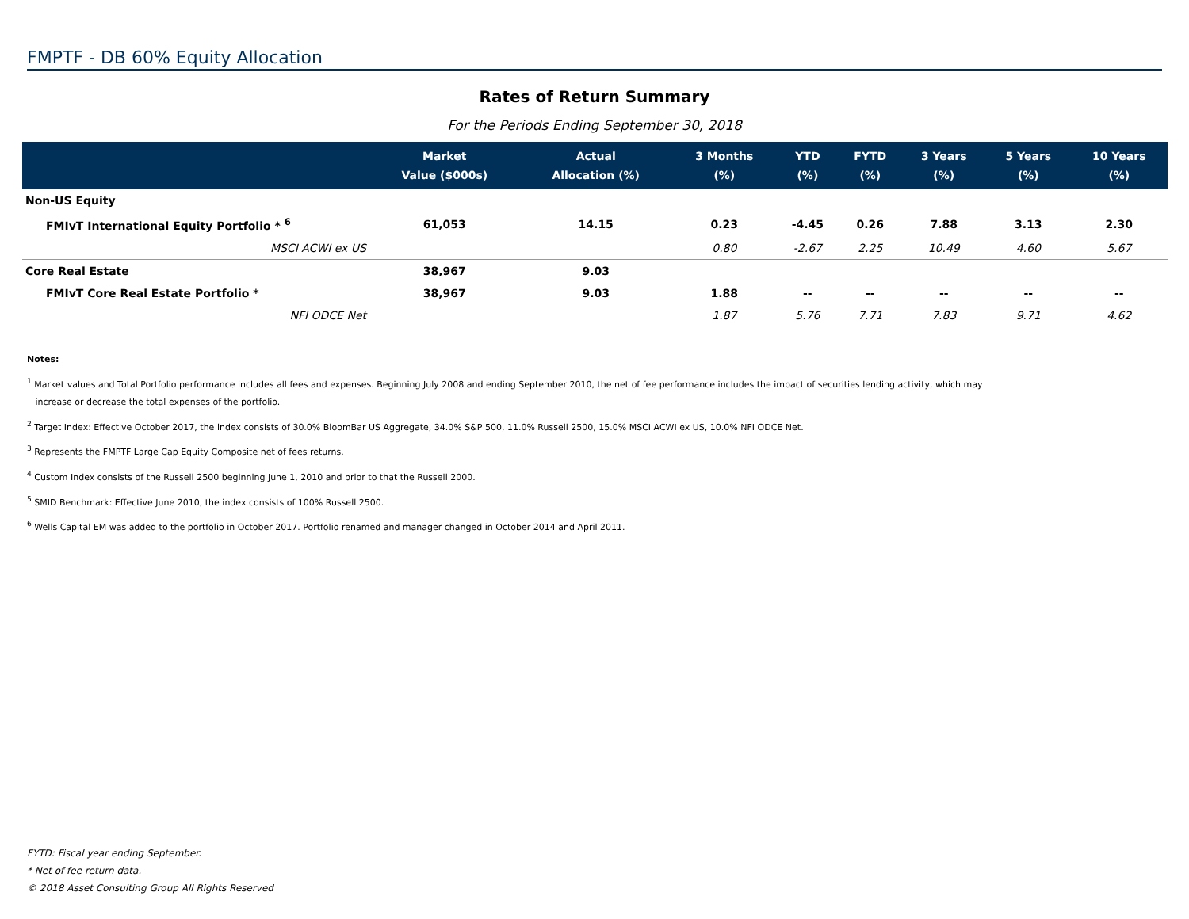FMPTF - DB 60% Equity Allocation
Rates of Return Summary
For the Periods Ending September 30, 2018
| | Market Value ($000s) | Actual Allocation (%) | 3 Months (%) | YTD (%) | FYTD (%) | 3 Years (%) | 5 Years (%) | 10 Years (%) |
| --- | --- | --- | --- | --- | --- | --- | --- | --- |
| Non-US Equity | | | | | | | | |
| FMIvT International Equity Portfolio * <sup>6</sup> | 61,053 | 14.15 | 0.23 | -4.45 | 0.26 | 7.88 | 3.13 | 2.30 |
| MSCI ACWI ex US | | | 0.80 | -2.67 | 2.25 | 10.49 | 4.60 | 5.67 |
| Core Real Estate | 38,967 | 9.03 | | | | | | |
| FMIvT Core Real Estate Portfolio * | 38,967 | 9.03 | 1.88 | -- | -- | -- | -- | -- |
| NFI ODCE Net | | | 1.87 | 5.76 | 7.71 | 7.83 | 9.71 | 4.62 |
Notes:
<sup>1</sup> Market values and Total Portfolio performance includes all fees and expenses. Beginning July 2008 and ending September 2010, the net of fee performance includes the impact of securities lending activity, which may
increase or decrease the total expenses of the portfolio.
<sup>2</sup> Target Index: Effective October 2017, the index consists of 30.0% BloomBar US Aggregate, 34.0% S&P 500, 11.0% Russell 2500, 15.0% MSCI ACWI ex US, 10.0% NFI ODCE Net.
<sup>3</sup> Represents the FMPTF Large Cap Equity Composite net of fees returns.
<sup>4</sup> Custom Index consists of the Russell 2500 beginning June 1, 2010 and prior to that the Russell 2000.
<sup>5</sup> SMID Benchmark: Effective June 2010, the index consists of 100% Russell 2500.
<sup>6</sup> Wells Capital EM was added to the portfolio in October 2017. Portfolio renamed and manager changed in October 2014 and April 2011.
FYTD: Fiscal year ending September.
* Net of fee return data.
© 2018 Asset Consulting Group All Rights Reserved